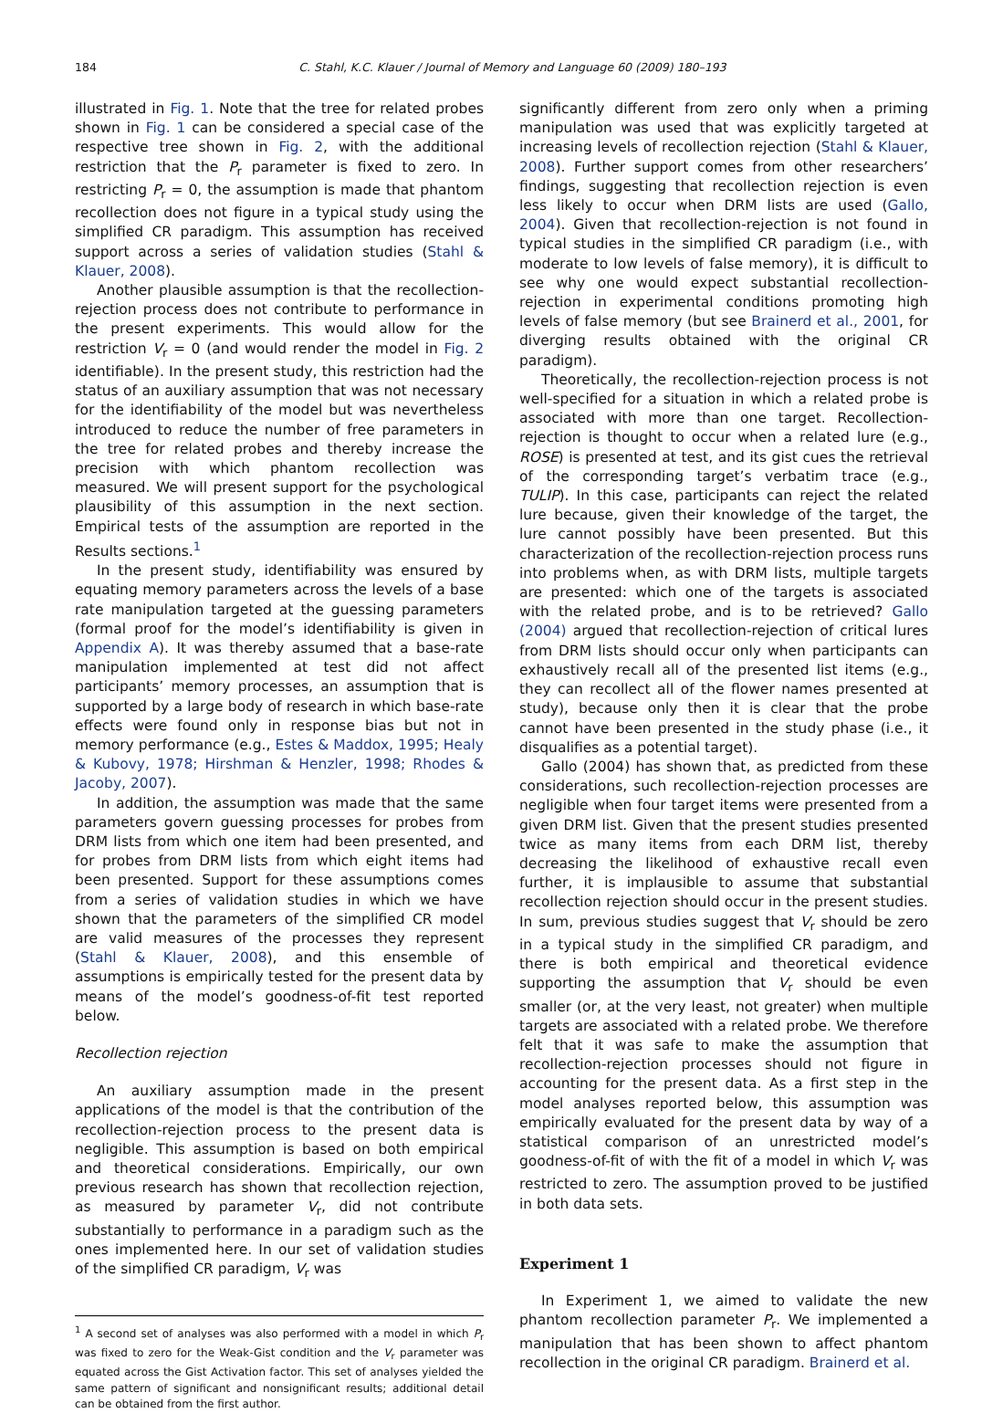184 C. Stahl, K.C. Klauer / Journal of Memory and Language 60 (2009) 180–193
illustrated in Fig. 1. Note that the tree for related probes shown in Fig. 1 can be considered a special case of the respective tree shown in Fig. 2, with the additional restriction that the P<sub>r</sub> parameter is fixed to zero. In restricting P<sub>r</sub> = 0, the assumption is made that phantom recollection does not figure in a typical study using the simplified CR paradigm. This assumption has received support across a series of validation studies (Stahl & Klauer, 2008).
Another plausible assumption is that the recollection-rejection process does not contribute to performance in the present experiments. This would allow for the restriction V<sub>r</sub> = 0 (and would render the model in Fig. 2 identifiable). In the present study, this restriction had the status of an auxiliary assumption that was not necessary for the identifiability of the model but was nevertheless introduced to reduce the number of free parameters in the tree for related probes and thereby increase the precision with which phantom recollection was measured. We will present support for the psychological plausibility of this assumption in the next section. Empirical tests of the assumption are reported in the Results sections.<sup>1</sup>
In the present study, identifiability was ensured by equating memory parameters across the levels of a base rate manipulation targeted at the guessing parameters (formal proof for the model’s identifiability is given in Appendix A). It was thereby assumed that a base-rate manipulation implemented at test did not affect participants’ memory processes, an assumption that is supported by a large body of research in which base-rate effects were found only in response bias but not in memory performance (e.g., Estes & Maddox, 1995; Healy & Kubovy, 1978; Hirshman & Henzler, 1998; Rhodes & Jacoby, 2007).
In addition, the assumption was made that the same parameters govern guessing processes for probes from DRM lists from which one item had been presented, and for probes from DRM lists from which eight items had been presented. Support for these assumptions comes from a series of validation studies in which we have shown that the parameters of the simplified CR model are valid measures of the processes they represent (Stahl & Klauer, 2008), and this ensemble of assumptions is empirically tested for the present data by means of the model’s goodness-of-fit test reported below.
Recollection rejection
An auxiliary assumption made in the present applications of the model is that the contribution of the recollection-rejection process to the present data is negligible. This assumption is based on both empirical and theoretical considerations. Empirically, our own previous research has shown that recollection rejection, as measured by parameter V<sub>r</sub>, did not contribute substantially to performance in a paradigm such as the ones implemented here. In our set of validation studies of the simplified CR paradigm, V<sub>r</sub> was
<sup>1</sup> A second set of analyses was also performed with a model in which P<sub>r</sub> was fixed to zero for the Weak-Gist condition and the V<sub>r</sub> parameter was equated across the Gist Activation factor. This set of analyses yielded the same pattern of significant and nonsignificant results; additional detail can be obtained from the first author.
significantly different from zero only when a priming manipulation was used that was explicitly targeted at increasing levels of recollection rejection (Stahl & Klauer, 2008). Further support comes from other researchers’ findings, suggesting that recollection rejection is even less likely to occur when DRM lists are used (Gallo, 2004). Given that recollection-rejection is not found in typical studies in the simplified CR paradigm (i.e., with moderate to low levels of false memory), it is difficult to see why one would expect substantial recollection-rejection in experimental conditions promoting high levels of false memory (but see Brainerd et al., 2001, for diverging results obtained with the original CR paradigm).
Theoretically, the recollection-rejection process is not well-specified for a situation in which a related probe is associated with more than one target. Recollection-rejection is thought to occur when a related lure (e.g., ROSE) is presented at test, and its gist cues the retrieval of the corresponding target’s verbatim trace (e.g., TULIP). In this case, participants can reject the related lure because, given their knowledge of the target, the lure cannot possibly have been presented. But this characterization of the recollection-rejection process runs into problems when, as with DRM lists, multiple targets are presented: which one of the targets is associated with the related probe, and is to be retrieved? Gallo (2004) argued that recollection-rejection of critical lures from DRM lists should occur only when participants can exhaustively recall all of the presented list items (e.g., they can recollect all of the flower names presented at study), because only then it is clear that the probe cannot have been presented in the study phase (i.e., it disqualifies as a potential target).
Gallo (2004) has shown that, as predicted from these considerations, such recollection-rejection processes are negligible when four target items were presented from a given DRM list. Given that the present studies presented twice as many items from each DRM list, thereby decreasing the likelihood of exhaustive recall even further, it is implausible to assume that substantial recollection rejection should occur in the present studies. In sum, previous studies suggest that V<sub>r</sub> should be zero in a typical study in the simplified CR paradigm, and there is both empirical and theoretical evidence supporting the assumption that V<sub>r</sub> should be even smaller (or, at the very least, not greater) when multiple targets are associated with a related probe. We therefore felt that it was safe to make the assumption that recollection-rejection processes should not figure in accounting for the present data. As a first step in the model analyses reported below, this assumption was empirically evaluated for the present data by way of a statistical comparison of an unrestricted model’s goodness-of-fit of with the fit of a model in which V<sub>r</sub> was restricted to zero. The assumption proved to be justified in both data sets.
Experiment 1
In Experiment 1, we aimed to validate the new phantom recollection parameter P<sub>r</sub>. We implemented a manipulation that has been shown to affect phantom recollection in the original CR paradigm. Brainerd et al.